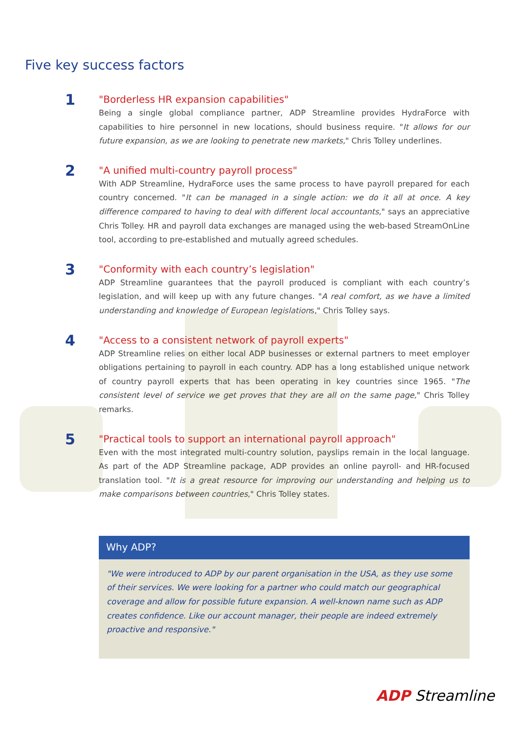Five key success factors
1
"Borderless HR expansion capabilities"
Being a single global compliance partner, ADP Streamline provides HydraForce with capabilities to hire personnel in new locations, should business require. "It allows for our future expansion, as we are looking to penetrate new markets," Chris Tolley underlines.
2
"A unified multi-country payroll process"
With ADP Streamline, HydraForce uses the same process to have payroll prepared for each country concerned. "It can be managed in a single action: we do it all at once. A key difference compared to having to deal with different local accountants," says an appreciative Chris Tolley. HR and payroll data exchanges are managed using the web-based StreamOnLine tool, according to pre-established and mutually agreed schedules.
3
"Conformity with each country’s legislation"
ADP Streamline guarantees that the payroll produced is compliant with each country’s legislation, and will keep up with any future changes. "A real comfort, as we have a limited understanding and knowledge of European legislations," Chris Tolley says.
4
"Access to a consistent network of payroll experts"
ADP Streamline relies on either local ADP businesses or external partners to meet employer obligations pertaining to payroll in each country. ADP has a long established unique network of country payroll experts that has been operating in key countries since 1965. "The consistent level of service we get proves that they are all on the same page," Chris Tolley remarks.
5
"Practical tools to support an international payroll approach"
Even with the most integrated multi-country solution, payslips remain in the local language. As part of the ADP Streamline package, ADP provides an online payroll- and HR-focused translation tool. "It is a great resource for improving our understanding and helping us to make comparisons between countries," Chris Tolley states.
Why ADP?
"We were introduced to ADP by our parent organisation in the USA, as they use some of their services. We were looking for a partner who could match our geographical coverage and allow for possible future expansion. A well-known name such as ADP creates confidence. Like our account manager, their people are indeed extremely proactive and responsive."
ADP Streamline